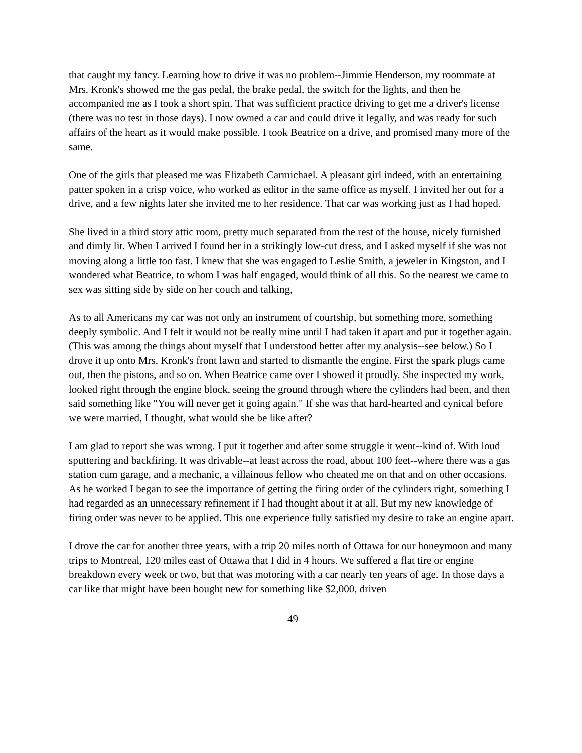that caught my fancy. Learning how to drive it was no problem--Jimmie Henderson, my roommate at Mrs. Kronk's showed me the gas pedal, the brake pedal, the switch for the lights, and then he accompanied me as I took a short spin. That was sufficient practice driving to get me a driver's license (there was no test in those days). I now owned a car and could drive it legally, and was ready for such affairs of the heart as it would make possible. I took Beatrice on a drive, and promised many more of the same.
One of the girls that pleased me was Elizabeth Carmichael. A pleasant girl indeed, with an entertaining patter spoken in a crisp voice, who worked as editor in the same office as myself. I invited her out for a drive, and a few nights later she invited me to her residence. That car was working just as I had hoped.
She lived in a third story attic room, pretty much separated from the rest of the house, nicely furnished and dimly lit. When I arrived I found her in a strikingly low-cut dress, and I asked myself if she was not moving along a little too fast. I knew that she was engaged to Leslie Smith, a jeweler in Kingston, and I wondered what Beatrice, to whom I was half engaged, would think of all this. So the nearest we came to sex was sitting side by side on her couch and talking,
As to all Americans my car was not only an instrument of courtship, but something more, something deeply symbolic. And I felt it would not be really mine until I had taken it apart and put it together again. (This was among the things about myself that I understood better after my analysis--see below.) So I drove it up onto Mrs. Kronk's front lawn and started to dismantle the engine. First the spark plugs came out, then the pistons, and so on. When Beatrice came over I showed it proudly. She inspected my work, looked right through the engine block, seeing the ground through where the cylinders had been, and then said something like "You will never get it going again." If she was that hard-hearted and cynical before we were married, I thought, what would she be like after?
I am glad to report she was wrong. I put it together and after some struggle it went--kind of. With loud sputtering and backfiring. It was drivable--at least across the road, about 100 feet--where there was a gas station cum garage, and a mechanic, a villainous fellow who cheated me on that and on other occasions. As he worked I began to see the importance of getting the firing order of the cylinders right, something I had regarded as an unnecessary refinement if I had thought about it at all. But my new knowledge of firing order was never to be applied. This one experience fully satisfied my desire to take an engine apart.
I drove the car for another three years, with a trip 20 miles north of Ottawa for our honeymoon and many trips to Montreal, 120 miles east of Ottawa that I did in 4 hours. We suffered a flat tire or engine breakdown every week or two, but that was motoring with a car nearly ten years of age. In those days a car like that might have been bought new for something like $2,000, driven
49